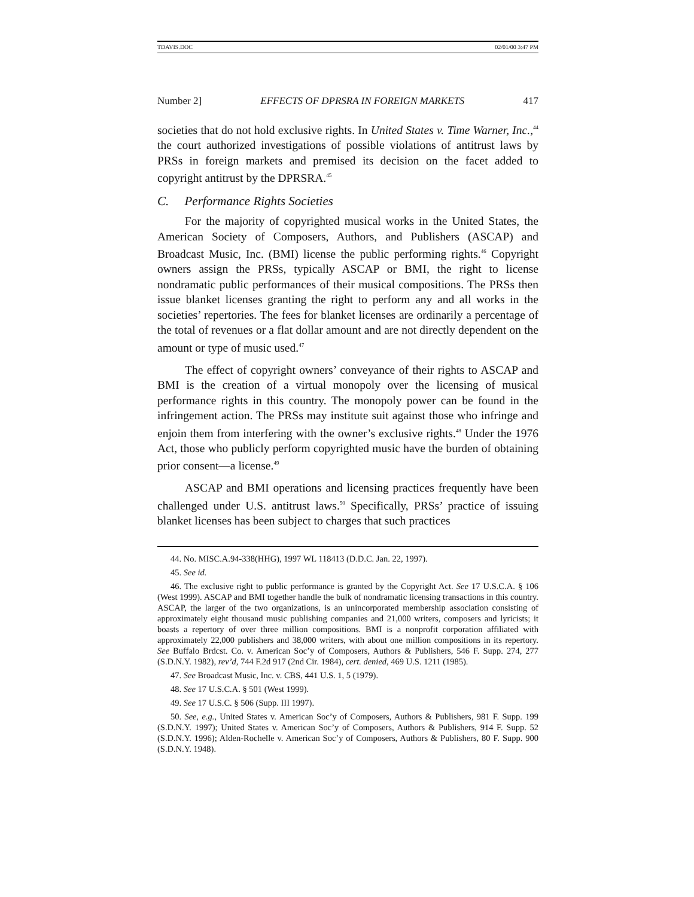TDAVIS.DOC 02/01/00 3:47 PM
Number 2] EFFECTS OF DPRSRA IN FOREIGN MARKETS 417
societies that do not hold exclusive rights. In United States v. Time Warner, Inc.,<sup>44</sup> the court authorized investigations of possible violations of antitrust laws by PRSs in foreign markets and premised its decision on the facet added to copyright antitrust by the DPRSRA.<sup>45</sup>
C. Performance Rights Societies
For the majority of copyrighted musical works in the United States, the American Society of Composers, Authors, and Publishers (ASCAP) and Broadcast Music, Inc. (BMI) license the public performing rights.<sup>46</sup> Copyright owners assign the PRSs, typically ASCAP or BMI, the right to license nondramatic public performances of their musical compositions. The PRSs then issue blanket licenses granting the right to perform any and all works in the societies’ repertories. The fees for blanket licenses are ordinarily a percentage of the total of revenues or a flat dollar amount and are not directly dependent on the amount or type of music used.<sup>47</sup>
The effect of copyright owners’ conveyance of their rights to ASCAP and BMI is the creation of a virtual monopoly over the licensing of musical performance rights in this country. The monopoly power can be found in the infringement action. The PRSs may institute suit against those who infringe and enjoin them from interfering with the owner’s exclusive rights.<sup>48</sup> Under the 1976 Act, those who publicly perform copyrighted music have the burden of obtaining prior consent—a license.<sup>49</sup>
ASCAP and BMI operations and licensing practices frequently have been challenged under U.S. antitrust laws.<sup>50</sup> Specifically, PRSs’ practice of issuing blanket licenses has been subject to charges that such practices
44. No. MISC.A.94-338(HHG), 1997 WL 118413 (D.D.C. Jan. 22, 1997).
45. See id.
46. The exclusive right to public performance is granted by the Copyright Act. See 17 U.S.C.A. § 106 (West 1999). ASCAP and BMI together handle the bulk of nondramatic licensing transactions in this country. ASCAP, the larger of the two organizations, is an unincorporated membership association consisting of approximately eight thousand music publishing companies and 21,000 writers, composers and lyricists; it boasts a repertory of over three million compositions. BMI is a nonprofit corporation affiliated with approximately 22,000 publishers and 38,000 writers, with about one million compositions in its repertory. See Buffalo Brdcst. Co. v. American Soc’y of Composers, Authors & Publishers, 546 F. Supp. 274, 277 (S.D.N.Y. 1982), rev’d, 744 F.2d 917 (2nd Cir. 1984), cert. denied, 469 U.S. 1211 (1985).
47. See Broadcast Music, Inc. v. CBS, 441 U.S. 1, 5 (1979).
48. See 17 U.S.C.A. § 501 (West 1999).
49. See 17 U.S.C. § 506 (Supp. III 1997).
50. See, e.g., United States v. American Soc’y of Composers, Authors & Publishers, 981 F. Supp. 199 (S.D.N.Y. 1997); United States v. American Soc’y of Composers, Authors & Publishers, 914 F. Supp. 52 (S.D.N.Y. 1996); Alden-Rochelle v. American Soc’y of Composers, Authors & Publishers, 80 F. Supp. 900 (S.D.N.Y. 1948).